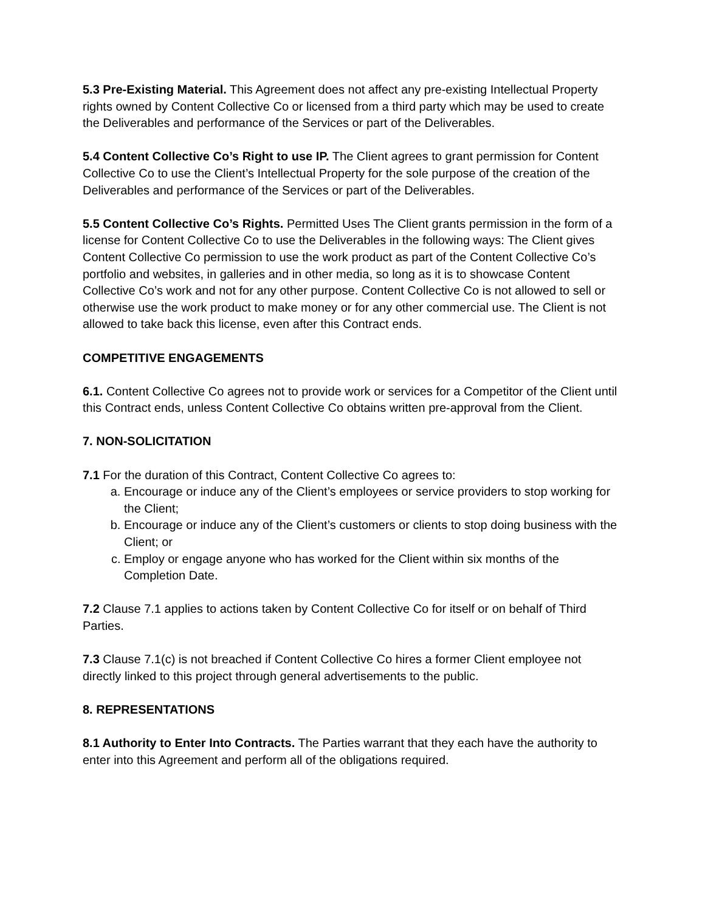5.3 Pre-Existing Material. This Agreement does not affect any pre-existing Intellectual Property rights owned by Content Collective Co or licensed from a third party which may be used to create the Deliverables and performance of the Services or part of the Deliverables.
5.4 Content Collective Co’s Right to use IP. The Client agrees to grant permission for Content Collective Co to use the Client’s Intellectual Property for the sole purpose of the creation of the Deliverables and performance of the Services or part of the Deliverables.
5.5 Content Collective Co’s Rights. Permitted Uses The Client grants permission in the form of a license for Content Collective Co to use the Deliverables in the following ways: The Client gives Content Collective Co permission to use the work product as part of the Content Collective Co’s portfolio and websites, in galleries and in other media, so long as it is to showcase Content Collective Co’s work and not for any other purpose. Content Collective Co is not allowed to sell or otherwise use the work product to make money or for any other commercial use. The Client is not allowed to take back this license, even after this Contract ends.
COMPETITIVE ENGAGEMENTS
6.1. Content Collective Co agrees not to provide work or services for a Competitor of the Client until this Contract ends, unless Content Collective Co obtains written pre-approval from the Client.
7. NON-SOLICITATION
7.1 For the duration of this Contract, Content Collective Co agrees to:
a. Encourage or induce any of the Client’s employees or service providers to stop working for the Client;
b. Encourage or induce any of the Client’s customers or clients to stop doing business with the Client; or
c. Employ or engage anyone who has worked for the Client within six months of the Completion Date.
7.2 Clause 7.1 applies to actions taken by Content Collective Co for itself or on behalf of Third Parties.
7.3 Clause 7.1(c) is not breached if Content Collective Co hires a former Client employee not directly linked to this project through general advertisements to the public.
8. REPRESENTATIONS
8.1 Authority to Enter Into Contracts. The Parties warrant that they each have the authority to enter into this Agreement and perform all of the obligations required.